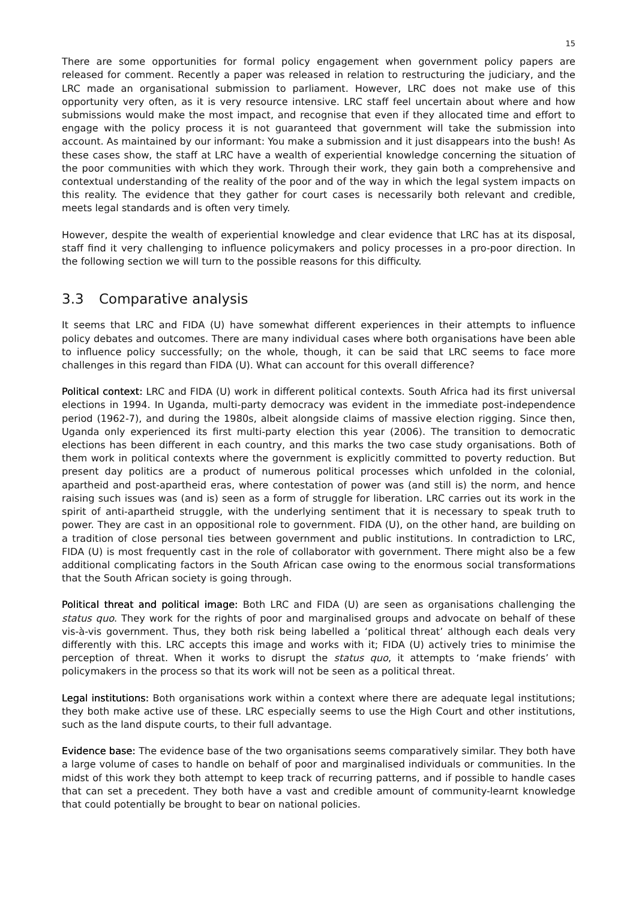15
There are some opportunities for formal policy engagement when government policy papers are released for comment. Recently a paper was released in relation to restructuring the judiciary, and the LRC made an organisational submission to parliament. However, LRC does not make use of this opportunity very often, as it is very resource intensive. LRC staff feel uncertain about where and how submissions would make the most impact, and recognise that even if they allocated time and effort to engage with the policy process it is not guaranteed that government will take the submission into account. As maintained by our informant: You make a submission and it just disappears into the bush! As these cases show, the staff at LRC have a wealth of experiential knowledge concerning the situation of the poor communities with which they work. Through their work, they gain both a comprehensive and contextual understanding of the reality of the poor and of the way in which the legal system impacts on this reality. The evidence that they gather for court cases is necessarily both relevant and credible, meets legal standards and is often very timely.
However, despite the wealth of experiential knowledge and clear evidence that LRC has at its disposal, staff find it very challenging to influence policymakers and policy processes in a pro-poor direction. In the following section we will turn to the possible reasons for this difficulty.
3.3 Comparative analysis
It seems that LRC and FIDA (U) have somewhat different experiences in their attempts to influence policy debates and outcomes. There are many individual cases where both organisations have been able to influence policy successfully; on the whole, though, it can be said that LRC seems to face more challenges in this regard than FIDA (U). What can account for this overall difference?
Political context: LRC and FIDA (U) work in different political contexts. South Africa had its first universal elections in 1994. In Uganda, multi-party democracy was evident in the immediate post-independence period (1962-7), and during the 1980s, albeit alongside claims of massive election rigging. Since then, Uganda only experienced its first multi-party election this year (2006). The transition to democratic elections has been different in each country, and this marks the two case study organisations. Both of them work in political contexts where the government is explicitly committed to poverty reduction. But present day politics are a product of numerous political processes which unfolded in the colonial, apartheid and post-apartheid eras, where contestation of power was (and still is) the norm, and hence raising such issues was (and is) seen as a form of struggle for liberation. LRC carries out its work in the spirit of anti-apartheid struggle, with the underlying sentiment that it is necessary to speak truth to power. They are cast in an oppositional role to government. FIDA (U), on the other hand, are building on a tradition of close personal ties between government and public institutions. In contradiction to LRC, FIDA (U) is most frequently cast in the role of collaborator with government. There might also be a few additional complicating factors in the South African case owing to the enormous social transformations that the South African society is going through.
Political threat and political image: Both LRC and FIDA (U) are seen as organisations challenging the status quo. They work for the rights of poor and marginalised groups and advocate on behalf of these vis-à-vis government. Thus, they both risk being labelled a ‘political threat’ although each deals very differently with this. LRC accepts this image and works with it; FIDA (U) actively tries to minimise the perception of threat. When it works to disrupt the status quo, it attempts to ‘make friends’ with policymakers in the process so that its work will not be seen as a political threat.
Legal institutions: Both organisations work within a context where there are adequate legal institutions; they both make active use of these. LRC especially seems to use the High Court and other institutions, such as the land dispute courts, to their full advantage.
Evidence base: The evidence base of the two organisations seems comparatively similar. They both have a large volume of cases to handle on behalf of poor and marginalised individuals or communities. In the midst of this work they both attempt to keep track of recurring patterns, and if possible to handle cases that can set a precedent. They both have a vast and credible amount of community-learnt knowledge that could potentially be brought to bear on national policies.